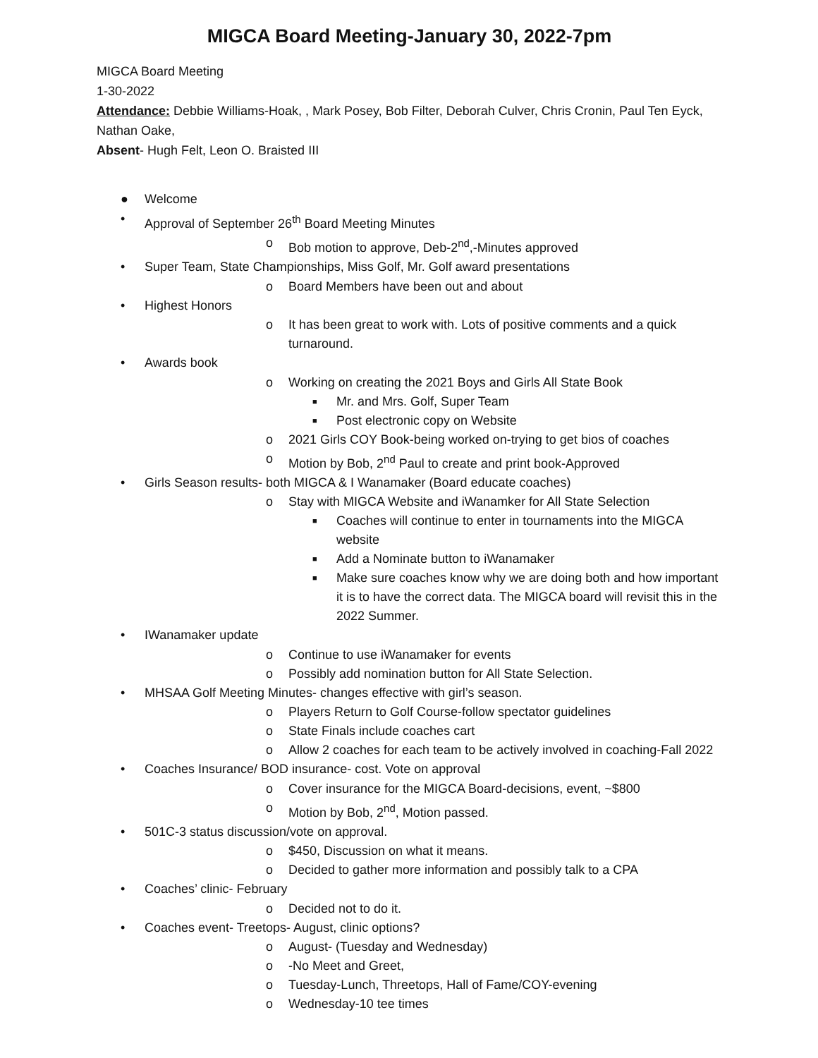MIGCA Board Meeting-January 30, 2022-7pm
MIGCA Board Meeting
1-30-2022
Attendance: Debbie Williams-Hoak, , Mark Posey, Bob Filter, Deborah Culver, Chris Cronin, Paul Ten Eyck, Nathan Oake,
Absent- Hugh Felt, Leon O. Braisted III
● Welcome
• Approval of September 26<sup>th</sup> Board Meeting Minutes
o Bob motion to approve, Deb-2<sup>nd</sup>,-Minutes approved
• Super Team, State Championships, Miss Golf, Mr. Golf award presentations
o Board Members have been out and about
• Highest Honors
o It has been great to work with. Lots of positive comments and a quick turnaround.
• Awards book
o Working on creating the 2021 Boys and Girls All State Book
■ Mr. and Mrs. Golf, Super Team
■ Post electronic copy on Website
o 2021 Girls COY Book-being worked on-trying to get bios of coaches
o Motion by Bob, 2<sup>nd</sup> Paul to create and print book-Approved
• Girls Season results- both MIGCA & I Wanamaker (Board educate coaches)
o Stay with MIGCA Website and iWanamker for All State Selection
■ Coaches will continue to enter in tournaments into the MIGCA website
■ Add a Nominate button to iWanamaker
■ Make sure coaches know why we are doing both and how important it is to have the correct data. The MIGCA board will revisit this in the 2022 Summer.
• IWanamaker update
o Continue to use iWanamaker for events
o Possibly add nomination button for All State Selection.
• MHSAA Golf Meeting Minutes- changes effective with girl’s season.
o Players Return to Golf Course-follow spectator guidelines
o State Finals include coaches cart
o Allow 2 coaches for each team to be actively involved in coaching-Fall 2022
• Coaches Insurance/ BOD insurance- cost. Vote on approval
o Cover insurance for the MIGCA Board-decisions, event, ~$800
o Motion by Bob, 2<sup>nd</sup>, Motion passed.
• 501C-3 status discussion/vote on approval.
o $450, Discussion on what it means.
o Decided to gather more information and possibly talk to a CPA
• Coaches’ clinic- February
o Decided not to do it.
• Coaches event- Treetops- August, clinic options?
o August- (Tuesday and Wednesday)
o -No Meet and Greet,
o Tuesday-Lunch, Threetops, Hall of Fame/COY-evening
o Wednesday-10 tee times